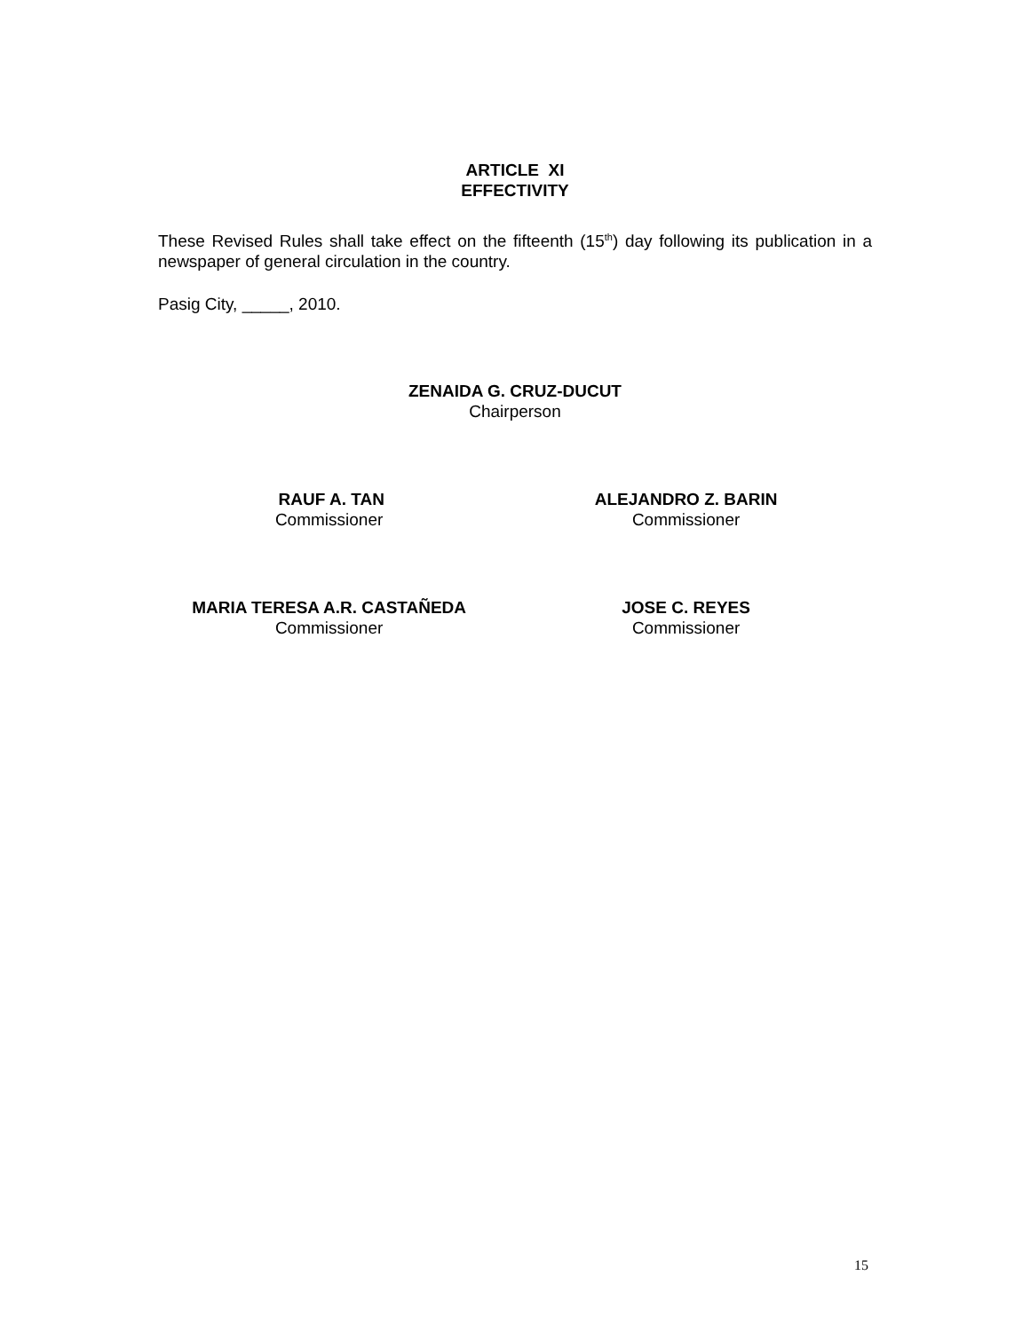ARTICLE XI
EFFECTIVITY
These Revised Rules shall take effect on the fifteenth (15<sup>th</sup>) day following its publication in a newspaper of general circulation in the country.
Pasig City, _____, 2010.
ZENAIDA G. CRUZ-DUCUT
Chairperson
RAUF A. TAN
Commissioner
ALEJANDRO Z. BARIN
Commissioner
MARIA TERESA A.R. CASTAÑEDA
Commissioner
JOSE C. REYES
Commissioner
15